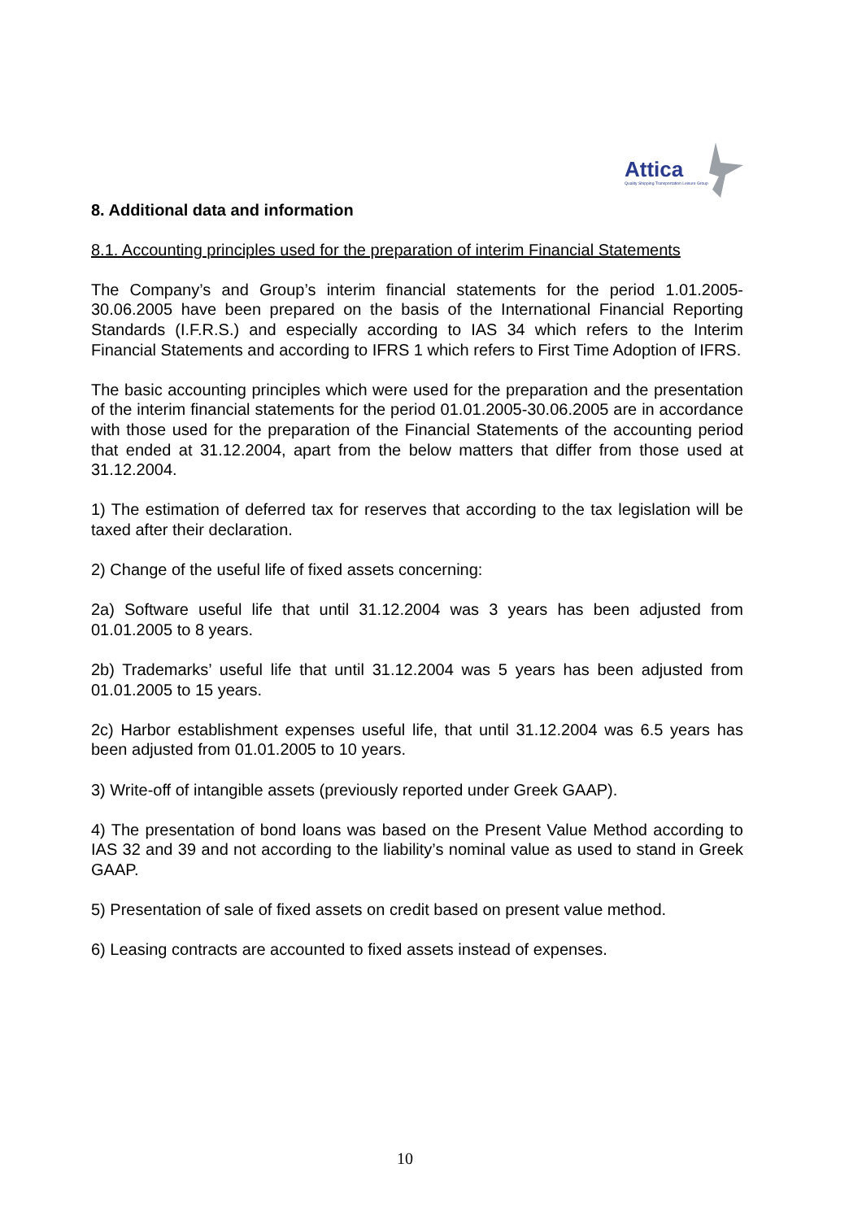Attica
Quality Shipping Transportation Leisure Group
8. Additional data and information
8.1. Accounting principles used for the preparation of interim Financial Statements
The Company’s and Group’s interim financial statements for the period 1.01.2005-30.06.2005 have been prepared on the basis of the International Financial Reporting Standards (I.F.R.S.) and especially according to IAS 34 which refers to the Interim Financial Statements and according to IFRS 1 which refers to First Time Adoption of IFRS.
The basic accounting principles which were used for the preparation and the presentation of the interim financial statements for the period 01.01.2005-30.06.2005 are in accordance with those used for the preparation of the Financial Statements of the accounting period that ended at 31.12.2004, apart from the below matters that differ from those used at 31.12.2004.
1) The estimation of deferred tax for reserves that according to the tax legislation will be taxed after their declaration.
2) Change of the useful life of fixed assets concerning:
2a) Software useful life that until 31.12.2004 was 3 years has been adjusted from 01.01.2005 to 8 years.
2b) Trademarks’ useful life that until 31.12.2004 was 5 years has been adjusted from 01.01.2005 to 15 years.
2c) Harbor establishment expenses useful life, that until 31.12.2004 was 6.5 years has been adjusted from 01.01.2005 to 10 years.
3) Write-off of intangible assets (previously reported under Greek GAAP).
4) The presentation of bond loans was based on the Present Value Method according to IAS 32 and 39 and not according to the liability’s nominal value as used to stand in Greek GAAP.
5) Presentation of sale of fixed assets on credit based on present value method.
6) Leasing contracts are accounted to fixed assets instead of expenses.
10